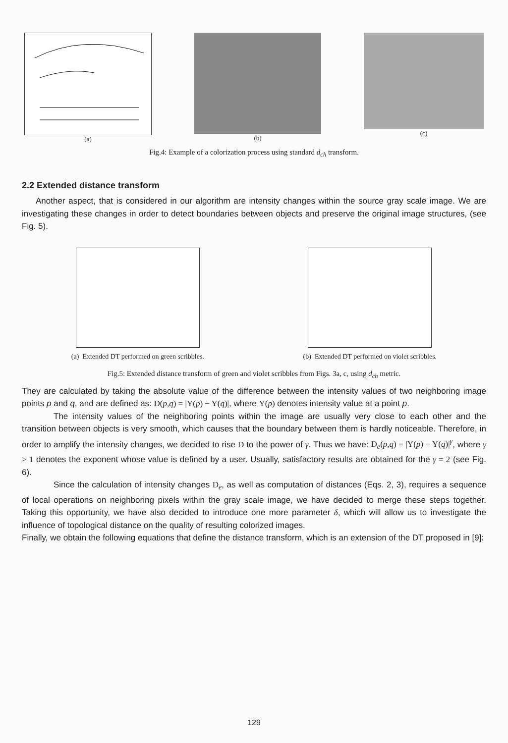(a) (b) (c)
Fig.4: Example of a colorization process using standard d<sub>ch</sub> transform.
2.2 Extended distance transform
Another aspect, that is considered in our algorithm are intensity changes within the source gray scale image. We are investigating these changes in order to detect boundaries between objects and preserve the original image structures, (see Fig. 5).
(a) Extended DT performed on green scribbles.
(b) Extended DT performed on violet scribbles.
Fig.5: Extended distance transform of green and violet scribbles from Figs. 3a, c, using d<sub>ch</sub> metric.
They are calculated by taking the absolute value of the difference between the intensity values of two neighboring image points p and q, and are defined as: D(p,q) = |Y(p) − Y(q)|, where Y(p) denotes intensity value at a point p.
The intensity values of the neighboring points within the image are usually very close to each other and the transition between objects is very smooth, which causes that the boundary between them is hardly noticeable. Therefore, in order to amplify the intensity changes, we decided to rise D to the power of γ. Thus we have: D<sub>e</sub>(p,q) = |Y(p) − Y(q)|<sup>γ</sup>, where γ > 1 denotes the exponent whose value is defined by a user. Usually, satisfactory results are obtained for the γ = 2 (see Fig. 6).
Since the calculation of intensity changes D<sub>e</sub>, as well as computation of distances (Eqs. 2, 3), requires a sequence of local operations on neighboring pixels within the gray scale image, we have decided to merge these steps together. Taking this opportunity, we have also decided to introduce one more parameter δ, which will allow us to investigate the influence of topological distance on the quality of resulting colorized images.
Finally, we obtain the following equations that define the distance transform, which is an extension of the DT proposed in [9]:
129